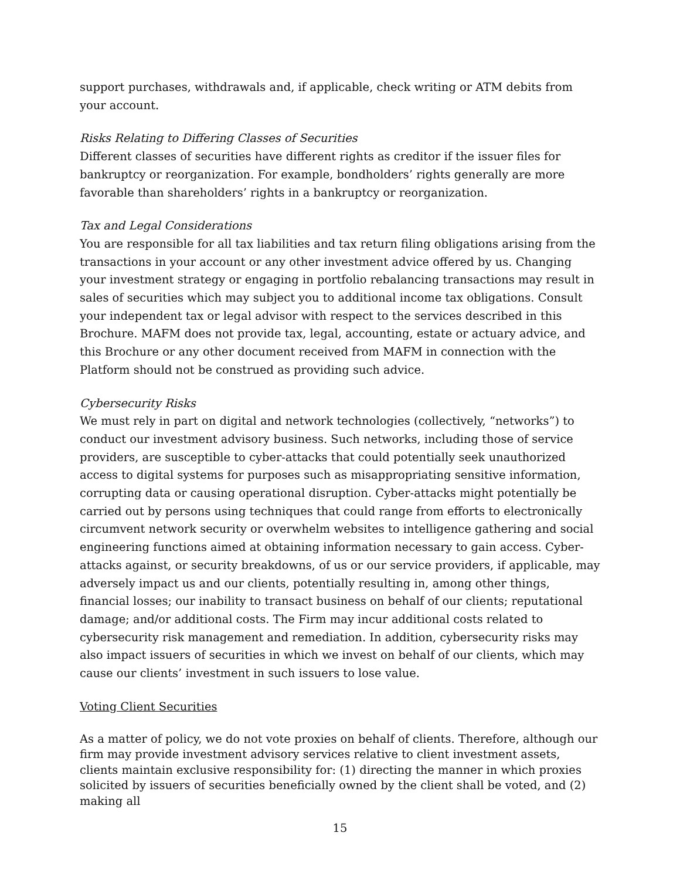support purchases, withdrawals and, if applicable, check writing or ATM debits from your account.
Risks Relating to Differing Classes of Securities
Different classes of securities have different rights as creditor if the issuer files for bankruptcy or reorganization. For example, bondholders’ rights generally are more favorable than shareholders’ rights in a bankruptcy or reorganization.
Tax and Legal Considerations
You are responsible for all tax liabilities and tax return filing obligations arising from the transactions in your account or any other investment advice offered by us. Changing your investment strategy or engaging in portfolio rebalancing transactions may result in sales of securities which may subject you to additional income tax obligations. Consult your independent tax or legal advisor with respect to the services described in this Brochure. MAFM does not provide tax, legal, accounting, estate or actuary advice, and this Brochure or any other document received from MAFM in connection with the Platform should not be construed as providing such advice.
Cybersecurity Risks
We must rely in part on digital and network technologies (collectively, “networks”) to conduct our investment advisory business. Such networks, including those of service providers, are susceptible to cyber-attacks that could potentially seek unauthorized access to digital systems for purposes such as misappropriating sensitive information, corrupting data or causing operational disruption. Cyber-attacks might potentially be carried out by persons using techniques that could range from efforts to electronically circumvent network security or overwhelm websites to intelligence gathering and social engineering functions aimed at obtaining information necessary to gain access. Cyber-attacks against, or security breakdowns, of us or our service providers, if applicable, may adversely impact us and our clients, potentially resulting in, among other things, financial losses; our inability to transact business on behalf of our clients; reputational damage; and/or additional costs. The Firm may incur additional costs related to cybersecurity risk management and remediation. In addition, cybersecurity risks may also impact issuers of securities in which we invest on behalf of our clients, which may cause our clients’ investment in such issuers to lose value.
Voting Client Securities
As a matter of policy, we do not vote proxies on behalf of clients. Therefore, although our firm may provide investment advisory services relative to client investment assets, clients maintain exclusive responsibility for: (1) directing the manner in which proxies solicited by issuers of securities beneficially owned by the client shall be voted, and (2) making all
15